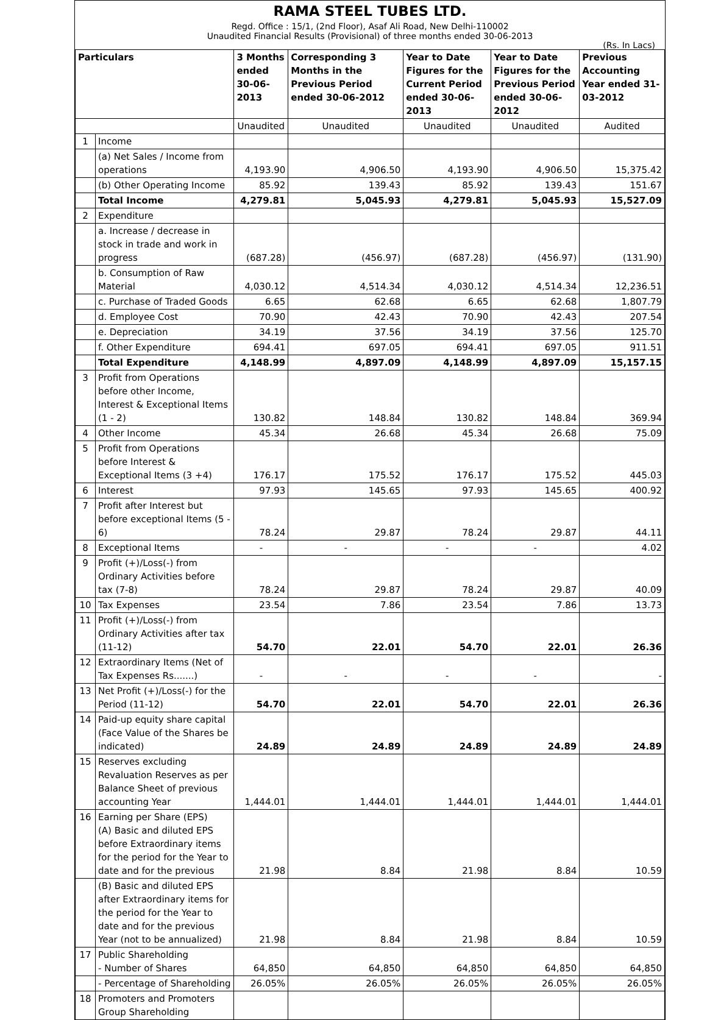RAMA STEEL TUBES LTD.
Regd. Office : 15/1, (2nd Floor), Asaf Ali Road, New Delhi-110002
Unaudited Financial Results (Provisional) of three months ended 30-06-2013
(Rs. In Lacs)
| Particulars | | 3 Months ended 30-06-2013 | Corresponding 3 Months in the Previous Period ended 30-06-2012 | Year to Date Figures for the Current Period ended 30-06-2013 | Year to Date Figures for the Previous Period ended 30-06-2012 | Previous Accounting Year ended 31-03-2012 |
| --- | --- | --- | --- | --- | --- | --- |
| | | Unaudited | Unaudited | Unaudited | Unaudited | Audited |
| 1 | Income | | | | | |
| | (a) Net Sales / Income from operations | 4,193.90 | 4,906.50 | 4,193.90 | 4,906.50 | 15,375.42 |
| | (b) Other Operating Income | 85.92 | 139.43 | 85.92 | 139.43 | 151.67 |
| | Total Income | 4,279.81 | 5,045.93 | 4,279.81 | 5,045.93 | 15,527.09 |
| 2 | Expenditure | | | | | |
| | a. Increase / decrease in stock in trade and work in progress | (687.28) | (456.97) | (687.28) | (456.97) | (131.90) |
| | b. Consumption of Raw Material | 4,030.12 | 4,514.34 | 4,030.12 | 4,514.34 | 12,236.51 |
| | c. Purchase of Traded Goods | 6.65 | 62.68 | 6.65 | 62.68 | 1,807.79 |
| | d. Employee Cost | 70.90 | 42.43 | 70.90 | 42.43 | 207.54 |
| | e. Depreciation | 34.19 | 37.56 | 34.19 | 37.56 | 125.70 |
| | f. Other Expenditure | 694.41 | 697.05 | 694.41 | 697.05 | 911.51 |
| | Total Expenditure | 4,148.99 | 4,897.09 | 4,148.99 | 4,897.09 | 15,157.15 |
| 3 | Profit from Operations before other Income, Interest & Exceptional Items (1 - 2) | 130.82 | 148.84 | 130.82 | 148.84 | 369.94 |
| 4 | Other Income | 45.34 | 26.68 | 45.34 | 26.68 | 75.09 |
| 5 | Profit from Operations before Interest & Exceptional Items (3 +4) | 176.17 | 175.52 | 176.17 | 175.52 | 445.03 |
| 6 | Interest | 97.93 | 145.65 | 97.93 | 145.65 | 400.92 |
| 7 | Profit after Interest but before exceptional Items (5 - 6) | 78.24 | 29.87 | 78.24 | 29.87 | 44.11 |
| 8 | Exceptional Items | - | - | - | - | 4.02 |
| 9 | Profit (+)/Loss(-) from Ordinary Activities before tax (7-8) | 78.24 | 29.87 | 78.24 | 29.87 | 40.09 |
| 10 | Tax Expenses | 23.54 | 7.86 | 23.54 | 7.86 | 13.73 |
| 11 | Profit (+)/Loss(-) from Ordinary Activities after tax (11-12) | 54.70 | 22.01 | 54.70 | 22.01 | 26.36 |
| 12 | Extraordinary Items (Net of Tax Expenses Rs.......) | - | - | - | - | - |
| 13 | Net Profit (+)/Loss(-) for the Period (11-12) | 54.70 | 22.01 | 54.70 | 22.01 | 26.36 |
| 14 | Paid-up equity share capital (Face Value of the Shares be indicated) | 24.89 | 24.89 | 24.89 | 24.89 | 24.89 |
| 15 | Reserves excluding Revaluation Reserves as per Balance Sheet of previous accounting Year | 1,444.01 | 1,444.01 | 1,444.01 | 1,444.01 | 1,444.01 |
| 16 | Earning per Share (EPS) (A) Basic and diluted EPS before Extraordinary items for the period for the Year to date and for the previous | 21.98 | 8.84 | 21.98 | 8.84 | 10.59 |
| | (B) Basic and diluted EPS after Extraordinary items for the period for the Year to date and for the previous Year (not to be annualized) | 21.98 | 8.84 | 21.98 | 8.84 | 10.59 |
| 17 | Public Shareholding - Number of Shares | 64,850 | 64,850 | 64,850 | 64,850 | 64,850 |
| | - Percentage of Shareholding | 26.05% | 26.05% | 26.05% | 26.05% | 26.05% |
| 18 | Promoters and Promoters Group Shareholding | | | | | |